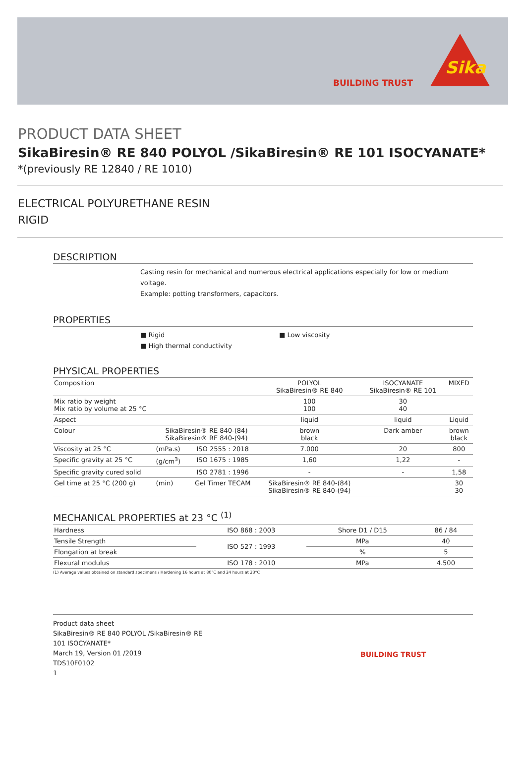BUILDING TRUST
Sika
PRODUCT DATA SHEET
SikaBiresin® RE 840 POLYOL /SikaBiresin® RE 101 ISOCYANATE*
*(previously RE 12840 / RE 1010)
ELECTRICAL POLYURETHANE RESIN
RIGID
DESCRIPTION
Casting resin for mechanical and numerous electrical applications especially for low or medium voltage.
Example: potting transformers, capacitors.
PROPERTIES
■ Rigid
■ High thermal conductivity
■ Low viscosity
PHYSICAL PROPERTIES
| Composition | | | POLYOL SikaBiresin® RE 840 | ISOCYANATE SikaBiresin® RE 101 | MIXED |
| Mix ratio by weight Mix ratio by volume at 25 °C | | | 100 100 | 30 40 | |
| Aspect | | | liquid | liquid | Liquid |
| Colour | SikaBiresin® RE 840-(84) SikaBiresin® RE 840-(94) | | brown black | Dark amber | brown black |
| Viscosity at 25 °C | (mPa.s) | ISO 2555 : 2018 | 7.000 | 20 | 800 |
| Specific gravity at 25 °C | (g/cm<sup>3</sup>) | ISO 1675 : 1985 | 1,60 | 1,22 | - |
| Specific gravity cured solid | | ISO 2781 : 1996 | - | - | 1,58 |
| Gel time at 25 °C (200 g) | (min) | Gel Timer TECAM | SikaBiresin® RE 840-(84) SikaBiresin® RE 840-(94) | | 30 30 |
MECHANICAL PROPERTIES at 23 °C <sup>(1)</sup>
| Hardness | ISO 868 : 2003 | Shore D1 / D15 | 86 / 84 |
| Tensile Strength | ISO 527 : 1993 | MPa | 40 |
| Elongation at break | | % | 5 |
| Flexural modulus | ISO 178 : 2010 | MPa | 4.500 |
(1) Average values obtained on standard specimens / Hardening 16 hours at 80°C and 24 hours at 23°C
Product data sheet
SikaBiresin® RE 840 POLYOL /SikaBiresin® RE
101 ISOCYANATE*
March 19, Version 01 /2019
TDS10F0102
1
BUILDING TRUST